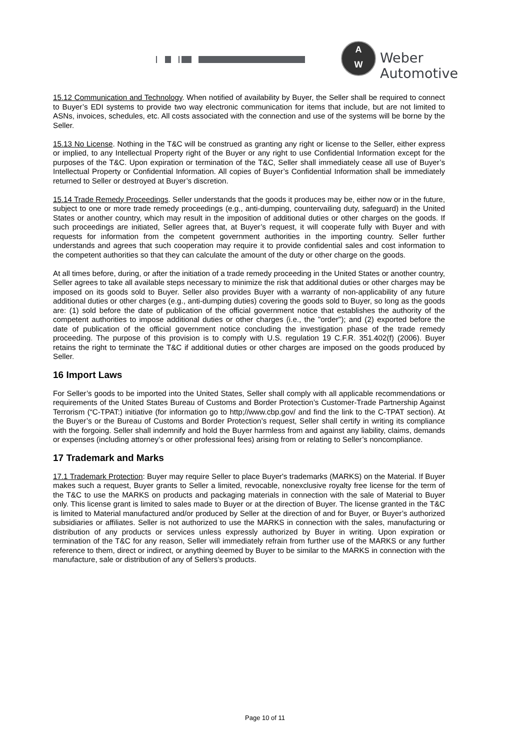A
W
Weber Automotive
15.12 Communication and Technology. When notified of availability by Buyer, the Seller shall be required to connect to Buyer’s EDI systems to provide two way electronic communication for items that include, but are not limited to ASNs, invoices, schedules, etc. All costs associated with the connection and use of the systems will be borne by the Seller.
15.13 No License. Nothing in the T&C will be construed as granting any right or license to the Seller, either express or implied, to any Intellectual Property right of the Buyer or any right to use Confidential Information except for the purposes of the T&C. Upon expiration or termination of the T&C, Seller shall immediately cease all use of Buyer’s Intellectual Property or Confidential Information. All copies of Buyer’s Confidential Information shall be immediately returned to Seller or destroyed at Buyer’s discretion.
15.14 Trade Remedy Proceedings. Seller understands that the goods it produces may be, either now or in the future, subject to one or more trade remedy proceedings (e.g., anti-dumping, countervailing duty, safeguard) in the United States or another country, which may result in the imposition of additional duties or other charges on the goods. If such proceedings are initiated, Seller agrees that, at Buyer’s request, it will cooperate fully with Buyer and with requests for information from the competent government authorities in the importing country. Seller further understands and agrees that such cooperation may require it to provide confidential sales and cost information to the competent authorities so that they can calculate the amount of the duty or other charge on the goods.
At all times before, during, or after the initiation of a trade remedy proceeding in the United States or another country, Seller agrees to take all available steps necessary to minimize the risk that additional duties or other charges may be imposed on its goods sold to Buyer. Seller also provides Buyer with a warranty of non-applicability of any future additional duties or other charges (e.g., anti-dumping duties) covering the goods sold to Buyer, so long as the goods are: (1) sold before the date of publication of the official government notice that establishes the authority of the competent authorities to impose additional duties or other charges (i.e., the "order"); and (2) exported before the date of publication of the official government notice concluding the investigation phase of the trade remedy proceeding. The purpose of this provision is to comply with U.S. regulation 19 C.F.R. 351.402(f) (2006). Buyer retains the right to terminate the T&C if additional duties or other charges are imposed on the goods produced by Seller.
16 Import Laws
For Seller’s goods to be imported into the United States, Seller shall comply with all applicable recommendations or requirements of the United States Bureau of Customs and Border Protection’s Customer-Trade Partnership Against Terrorism (“C-TPAT:) initiative (for information go to http;//www.cbp.gov/ and find the link to the C-TPAT section). At the Buyer’s or the Bureau of Customs and Border Protection’s request, Seller shall certify in writing its compliance with the forgoing. Seller shall indemnify and hold the Buyer harmless from and against any liability, claims, demands or expenses (including attorney’s or other professional fees) arising from or relating to Seller’s noncompliance.
17 Trademark and Marks
17.1 Trademark Protection: Buyer may require Seller to place Buyer's trademarks (MARKS) on the Material. If Buyer makes such a request, Buyer grants to Seller a limited, revocable, nonexclusive royalty free license for the term of the T&C to use the MARKS on products and packaging materials in connection with the sale of Material to Buyer only. This license grant is limited to sales made to Buyer or at the direction of Buyer. The license granted in the T&C is limited to Material manufactured and/or produced by Seller at the direction of and for Buyer, or Buyer’s authorized subsidiaries or affiliates. Seller is not authorized to use the MARKS in connection with the sales, manufacturing or distribution of any products or services unless expressly authorized by Buyer in writing. Upon expiration or termination of the T&C for any reason, Seller will immediately refrain from further use of the MARKS or any further reference to them, direct or indirect, or anything deemed by Buyer to be similar to the MARKS in connection with the manufacture, sale or distribution of any of Sellers’s products.
Page 10 of 11